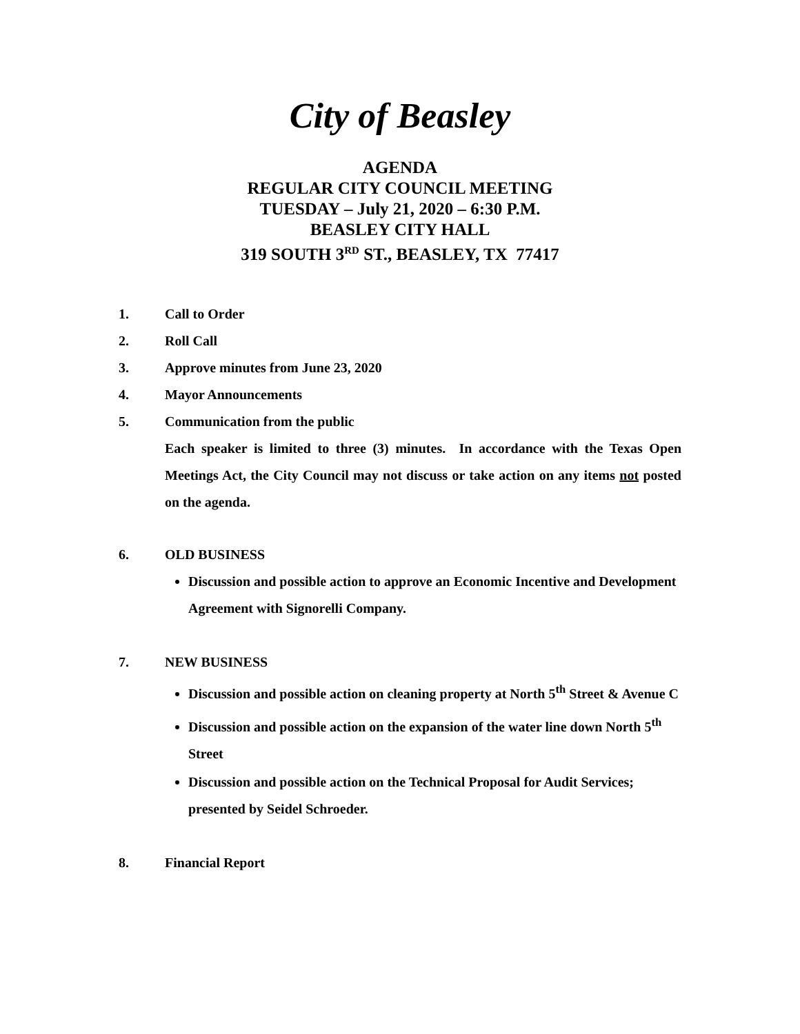City of Beasley
AGENDA
REGULAR CITY COUNCIL MEETING
TUESDAY – July 21, 2020 – 6:30 P.M.
BEASLEY CITY HALL
319 SOUTH 3<sup>RD</sup> ST., BEASLEY, TX 77417
1. Call to Order
2. Roll Call
3. Approve minutes from June 23, 2020
4. Mayor Announcements
5. Communication from the public
Each speaker is limited to three (3) minutes. In accordance with the Texas Open Meetings Act, the City Council may not discuss or take action on any items not posted on the agenda.
6. OLD BUSINESS
Discussion and possible action to approve an Economic Incentive and Development Agreement with Signorelli Company.
7. NEW BUSINESS
Discussion and possible action on cleaning property at North 5<sup>th</sup> Street & Avenue C
Discussion and possible action on the expansion of the water line down North 5<sup>th</sup> Street
Discussion and possible action on the Technical Proposal for Audit Services; presented by Seidel Schroeder.
8. Financial Report